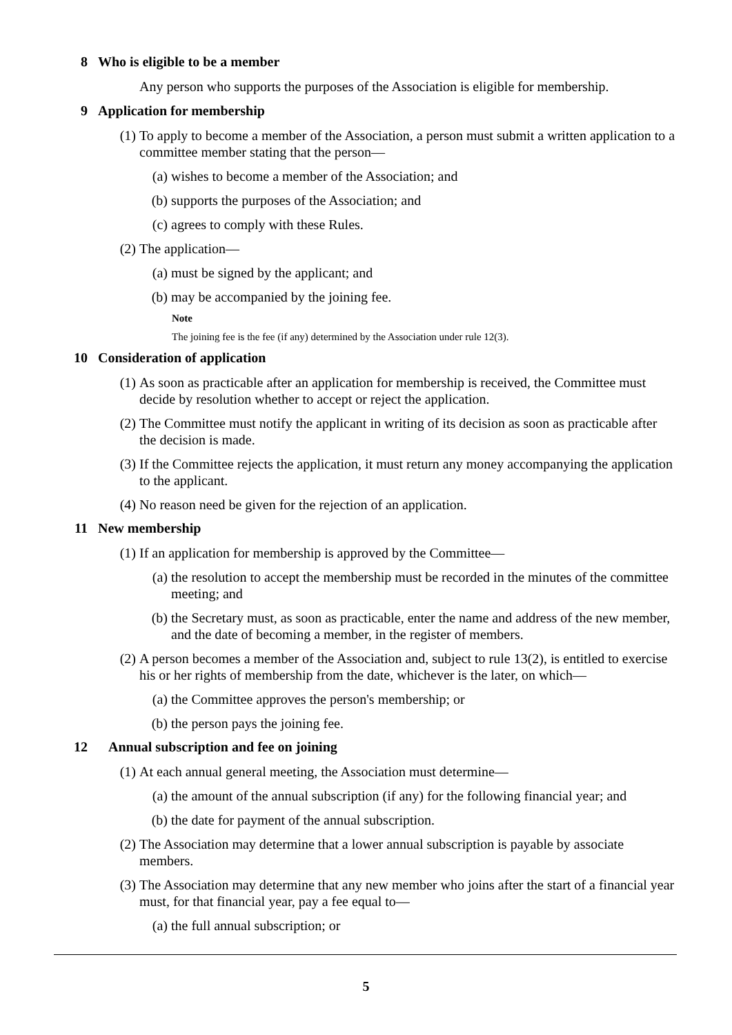8 Who is eligible to be a member
Any person who supports the purposes of the Association is eligible for membership.
9 Application for membership
(1) To apply to become a member of the Association, a person must submit a written application to a committee member stating that the person—
(a) wishes to become a member of the Association; and
(b) supports the purposes of the Association; and
(c) agrees to comply with these Rules.
(2) The application—
(a) must be signed by the applicant; and
(b) may be accompanied by the joining fee.
Note
The joining fee is the fee (if any) determined by the Association under rule 12(3).
10 Consideration of application
(1) As soon as practicable after an application for membership is received, the Committee must decide by resolution whether to accept or reject the application.
(2) The Committee must notify the applicant in writing of its decision as soon as practicable after the decision is made.
(3) If the Committee rejects the application, it must return any money accompanying the application to the applicant.
(4) No reason need be given for the rejection of an application.
11 New membership
(1) If an application for membership is approved by the Committee—
(a) the resolution to accept the membership must be recorded in the minutes of the committee meeting; and
(b) the Secretary must, as soon as practicable, enter the name and address of the new member, and the date of becoming a member, in the register of members.
(2) A person becomes a member of the Association and, subject to rule 13(2), is entitled to exercise his or her rights of membership from the date, whichever is the later, on which—
(a) the Committee approves the person's membership; or
(b) the person pays the joining fee.
12 Annual subscription and fee on joining
(1) At each annual general meeting, the Association must determine—
(a) the amount of the annual subscription (if any) for the following financial year; and
(b) the date for payment of the annual subscription.
(2) The Association may determine that a lower annual subscription is payable by associate members.
(3) The Association may determine that any new member who joins after the start of a financial year must, for that financial year, pay a fee equal to—
(a) the full annual subscription; or
5